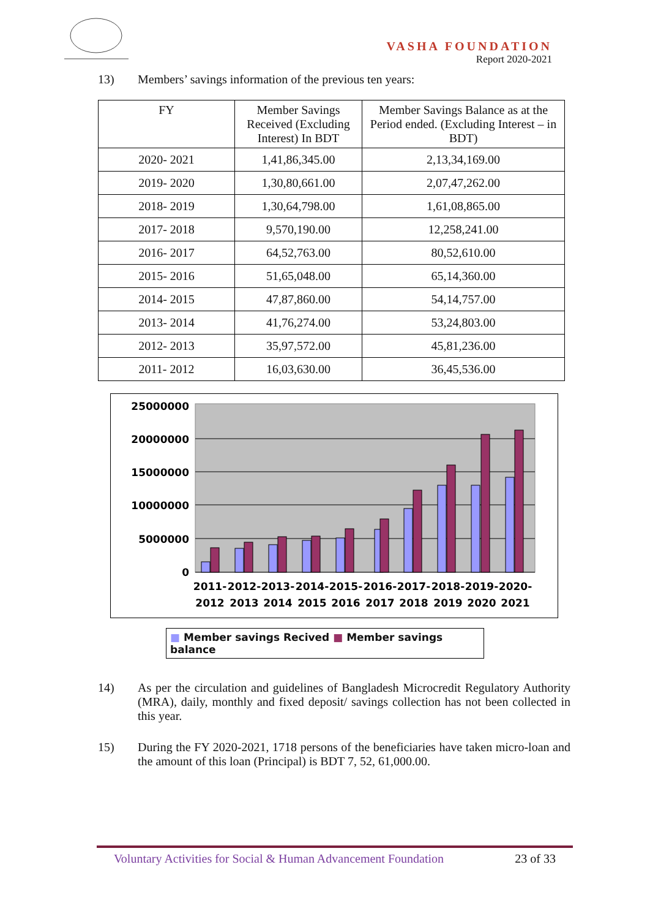VASHA FOUNDATION
Report 2020-2021
13) Members’ savings information of the previous ten years:
| FY | Member Savings Received (Excluding Interest) In BDT | Member Savings Balance as at the Period ended. (Excluding Interest – in BDT) |
| --- | --- | --- |
| 2020- 2021 | 1,41,86,345.00 | 2,13,34,169.00 |
| 2019- 2020 | 1,30,80,661.00 | 2,07,47,262.00 |
| 2018- 2019 | 1,30,64,798.00 | 1,61,08,865.00 |
| 2017- 2018 | 9,570,190.00 | 12,258,241.00 |
| 2016- 2017 | 64,52,763.00 | 80,52,610.00 |
| 2015- 2016 | 51,65,048.00 | 65,14,360.00 |
| 2014- 2015 | 47,87,860.00 | 54,14,757.00 |
| 2013- 2014 | 41,76,274.00 | 53,24,803.00 |
| 2012- 2013 | 35,97,572.00 | 45,81,236.00 |
| 2011- 2012 | 16,03,630.00 | 36,45,536.00 |
25000000
20000000
15000000
10000000
5000000
0
2011-
2012
2012-
2013
2013-
2014
2014-
2015
2015-
2016
2016-
2017
2017-
2018
2018-
2019
2019-
2020
2020-
2021
■ Member savings Recived ■ Member savings balance
14) As per the circulation and guidelines of Bangladesh Microcredit Regulatory Authority (MRA), daily, monthly and fixed deposit/ savings collection has not been collected in this year.
15) During the FY 2020-2021, 1718 persons of the beneficiaries have taken micro-loan and the amount of this loan (Principal) is BDT 7, 52, 61,000.00.
Voluntary Activities for Social & Human Advancement Foundation 23 of 33